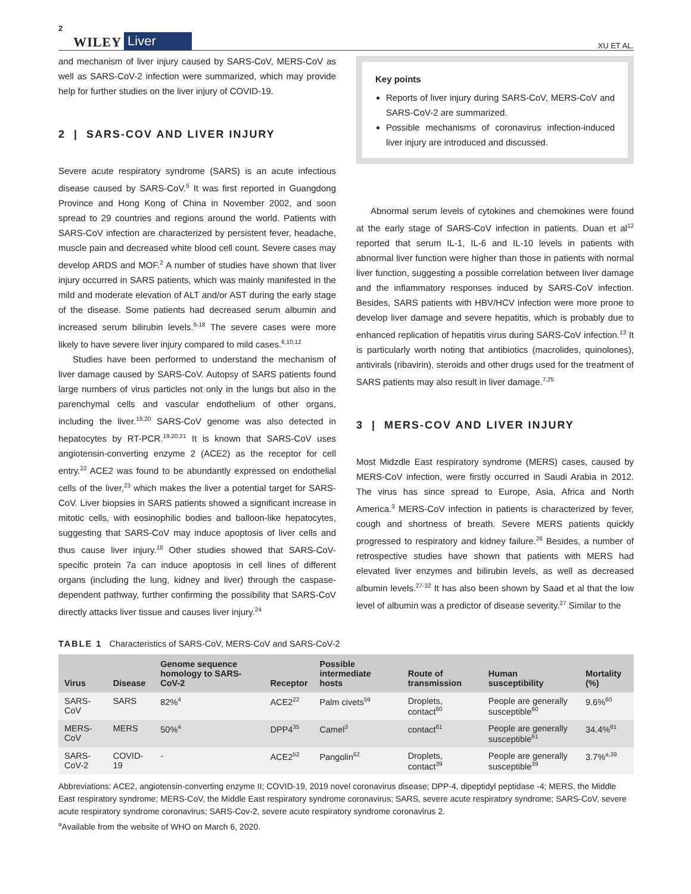2 WILEY Liver XU ET AL.
and mechanism of liver injury caused by SARS-CoV, MERS-CoV as well as SARS-CoV-2 infection were summarized, which may provide help for further studies on the liver injury of COVID-19.
2 | SARS-COV AND LIVER INJURY
Severe acute respiratory syndrome (SARS) is an acute infectious disease caused by SARS-CoV.<sup>5</sup> It was first reported in Guangdong Province and Hong Kong of China in November 2002, and soon spread to 29 countries and regions around the world. Patients with SARS-CoV infection are characterized by persistent fever, headache, muscle pain and decreased white blood cell count. Severe cases may develop ARDS and MOF.<sup>2</sup> A number of studies have shown that liver injury occurred in SARS patients, which was mainly manifested in the mild and moderate elevation of ALT and/or AST during the early stage of the disease. Some patients had decreased serum albumin and increased serum bilirubin levels.<sup>6-18</sup> The severe cases were more likely to have severe liver injury compared to mild cases.<sup>6,10,12</sup>
Studies have been performed to understand the mechanism of liver damage caused by SARS-CoV. Autopsy of SARS patients found large numbers of virus particles not only in the lungs but also in the parenchymal cells and vascular endothelium of other organs, including the liver.<sup>19,20</sup> SARS-CoV genome was also detected in hepatocytes by RT-PCR.<sup>19,20,21</sup> It is known that SARS-CoV uses angiotensin-converting enzyme 2 (ACE2) as the receptor for cell entry.<sup>22</sup> ACE2 was found to be abundantly expressed on endothelial cells of the liver,<sup>23</sup> which makes the liver a potential target for SARS-CoV. Liver biopsies in SARS patients showed a significant increase in mitotic cells, with eosinophilic bodies and balloon-like hepatocytes, suggesting that SARS-CoV may induce apoptosis of liver cells and thus cause liver injury.<sup>18</sup> Other studies showed that SARS-CoV-specific protein 7a can induce apoptosis in cell lines of different organs (including the lung, kidney and liver) through the caspase-dependent pathway, further confirming the possibility that SARS-CoV directly attacks liver tissue and causes liver injury.<sup>24</sup>
Key points
Reports of liver injury during SARS-CoV, MERS-CoV and SARS-CoV-2 are summarized.
Possible mechanisms of coronavirus infection-induced liver injury are introduced and discussed.
Abnormal serum levels of cytokines and chemokines were found at the early stage of SARS-CoV infection in patients. Duan et al<sup>12</sup> reported that serum IL-1, IL-6 and IL-10 levels in patients with abnormal liver function were higher than those in patients with normal liver function, suggesting a possible correlation between liver damage and the inflammatory responses induced by SARS-CoV infection. Besides, SARS patients with HBV/HCV infection were more prone to develop liver damage and severe hepatitis, which is probably due to enhanced replication of hepatitis virus during SARS-CoV infection.<sup>13</sup> It is particularly worth noting that antibiotics (macrolides, quinolones), antivirals (ribavirin), steroids and other drugs used for the treatment of SARS patients may also result in liver damage.<sup>7,25</sup>
3 | MERS-COV AND LIVER INJURY
Most Midzdle East respiratory syndrome (MERS) cases, caused by MERS-CoV infection, were firstly occurred in Saudi Arabia in 2012. The virus has since spread to Europe, Asia, Africa and North America.<sup>3</sup> MERS-CoV infection in patients is characterized by fever, cough and shortness of breath. Severe MERS patients quickly progressed to respiratory and kidney failure.<sup>26</sup> Besides, a number of retrospective studies have shown that patients with MERS had elevated liver enzymes and bilirubin levels, as well as decreased albumin levels.<sup>27-32</sup> It has also been shown by Saad et al that the low level of albumin was a predictor of disease severity.<sup>27</sup> Similar to the
TABLE 1 Characteristics of SARS-CoV, MERS-CoV and SARS-CoV-2
| Virus | Disease | Genome sequence homology to SARS-CoV-2 | Receptor | Possible intermediate hosts | Route of transmission | Human susceptibility | Mortality (%) |
| --- | --- | --- | --- | --- | --- | --- | --- |
| SARS-CoV | SARS | 82%<sup>4</sup> | ACE2<sup>22</sup> | Palm civets<sup>59</sup> | Droplets, contact<sup>60</sup> | People are generally susceptible<sup>60</sup> | 9.6%<sup>60</sup> |
| MERS-CoV | MERS | 50%<sup>4</sup> | DPP4<sup>35</sup> | Camel<sup>3</sup> | contact<sup>61</sup> | People are generally susceptible<sup>61</sup> | 34.4%<sup>61</sup> |
| SARS-CoV-2 | COVID-19 | - | ACE2<sup>52</sup> | Pangolin<sup>62</sup> | Droplets, contact<sup>39</sup> | People are generally susceptible<sup>39</sup> | 3.7%<sup>a,39</sup> |
Abbreviations: ACE2, angiotensin-converting enzyme II; COVID-19, 2019 novel coronavirus disease; DPP-4, dipeptidyl peptidase -4; MERS, the Middle East respiratory syndrome; MERS-CoV, the Middle East respiratory syndrome coronavirus; SARS, severe acute respiratory syndrome; SARS-CoV, severe acute respiratory syndrome coronavirus; SARS-Cov-2, severe acute respiratory syndrome coronavirus 2.
<sup>a</sup> Available from the website of WHO on March 6, 2020.